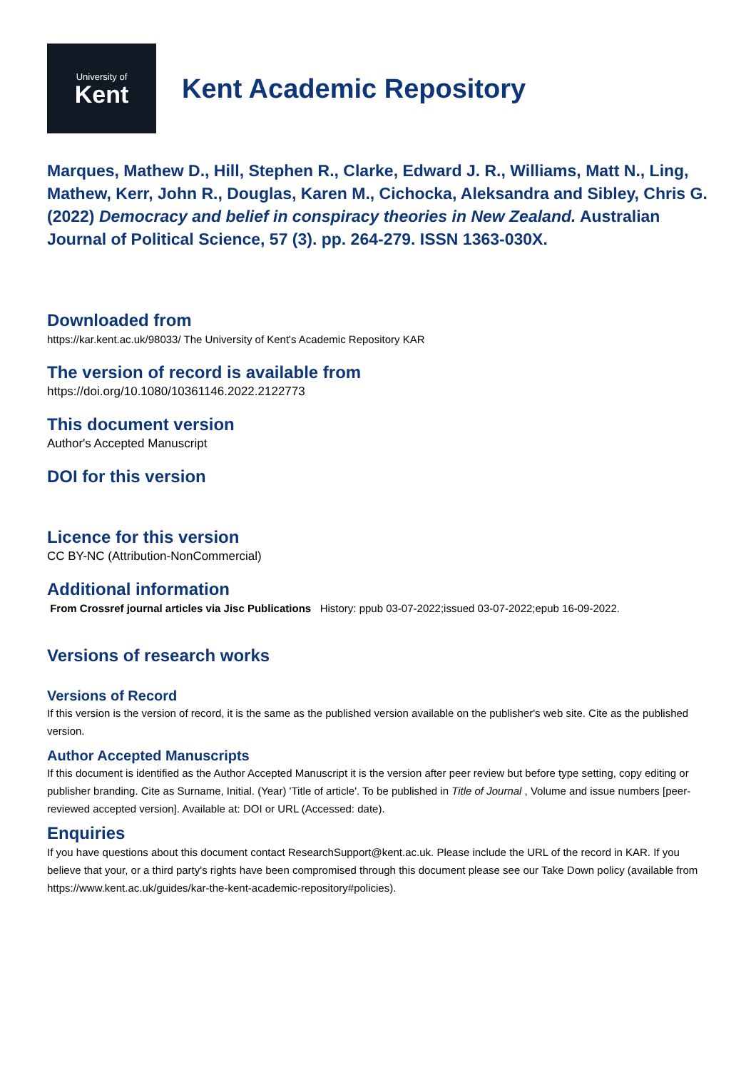University of
Kent
Kent Academic Repository
Marques, Mathew D., Hill, Stephen R., Clarke, Edward J. R., Williams, Matt N., Ling, Mathew, Kerr, John R., Douglas, Karen M., Cichocka, Aleksandra and Sibley, Chris G. (2022) Democracy and belief in conspiracy theories in New Zealand. Australian Journal of Political Science, 57 (3). pp. 264-279. ISSN 1363-030X.
Downloaded from
https://kar.kent.ac.uk/98033/ The University of Kent's Academic Repository KAR
The version of record is available from
https://doi.org/10.1080/10361146.2022.2122773
This document version
Author's Accepted Manuscript
DOI for this version
Licence for this version
CC BY-NC (Attribution-NonCommercial)
Additional information
From Crossref journal articles via Jisc Publications History: ppub 03-07-2022;issued 03-07-2022;epub 16-09-2022.
Versions of research works
Versions of Record
If this version is the version of record, it is the same as the published version available on the publisher's web site. Cite as the published version.
Author Accepted Manuscripts
If this document is identified as the Author Accepted Manuscript it is the version after peer review but before type setting, copy editing or publisher branding. Cite as Surname, Initial. (Year) 'Title of article'. To be published in Title of Journal , Volume and issue numbers [peer-reviewed accepted version]. Available at: DOI or URL (Accessed: date).
Enquiries
If you have questions about this document contact ResearchSupport@kent.ac.uk. Please include the URL of the record in KAR. If you believe that your, or a third party's rights have been compromised through this document please see our Take Down policy (available from https://www.kent.ac.uk/guides/kar-the-kent-academic-repository#policies).